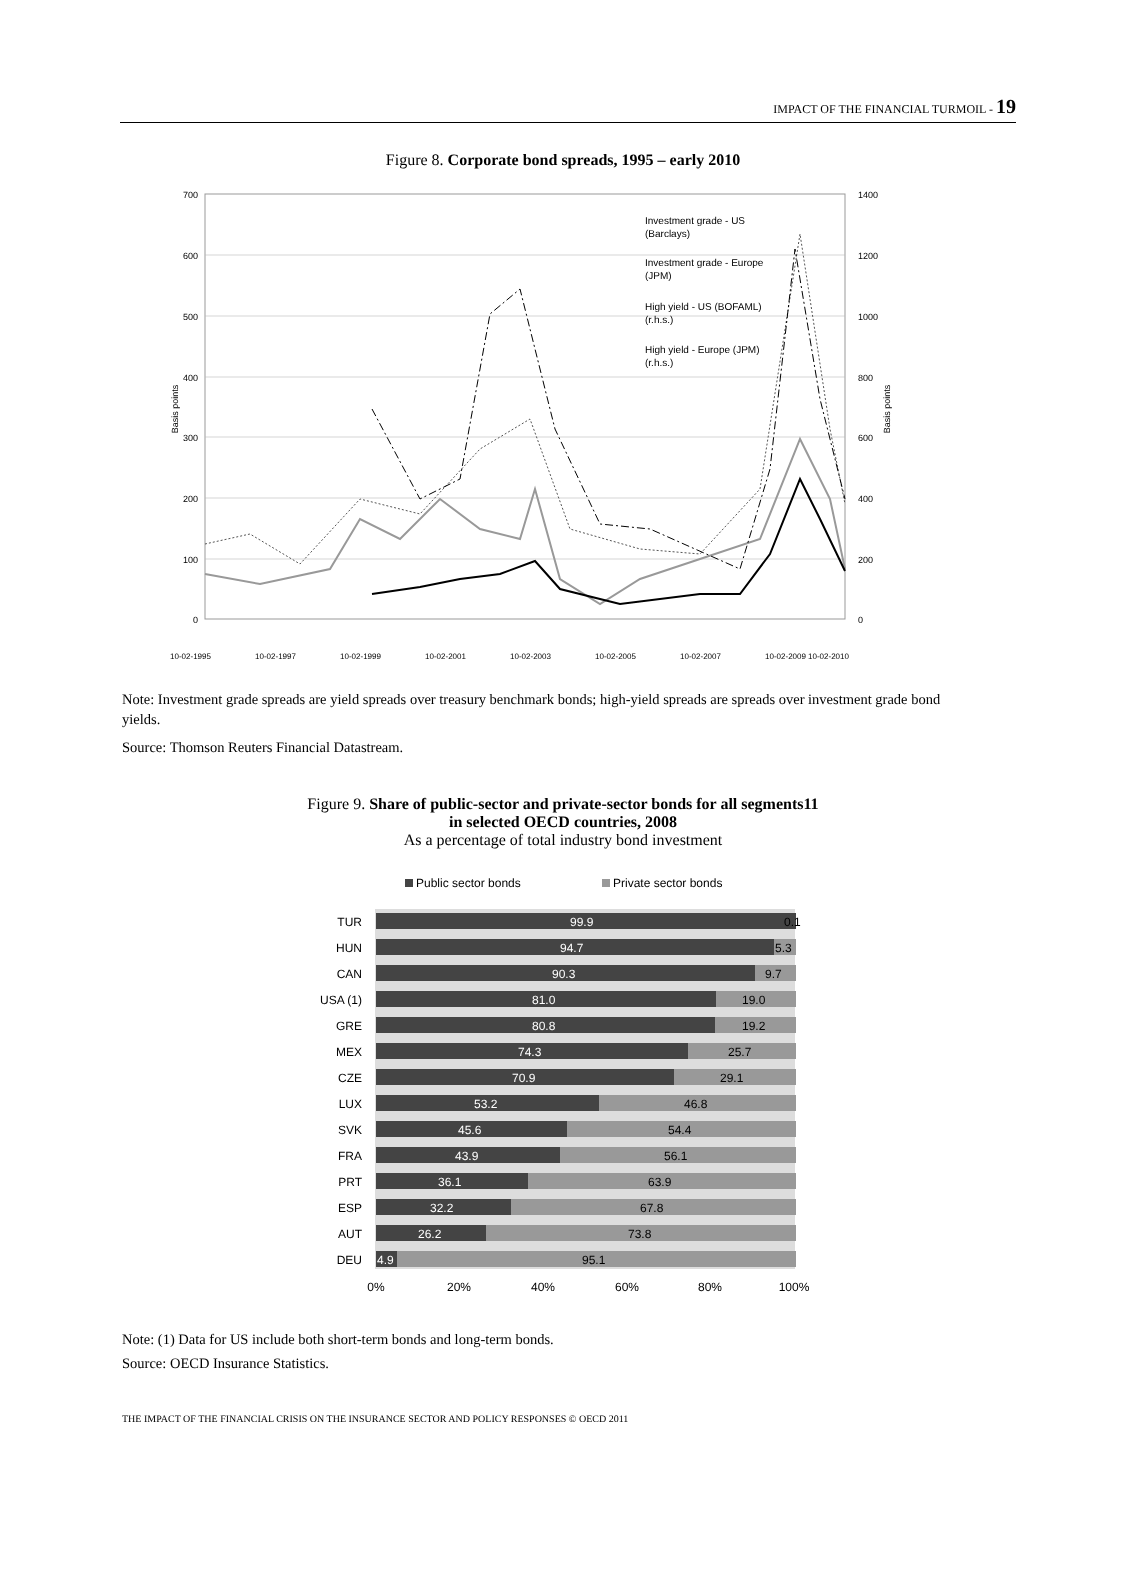IMPACT OF THE FINANCIAL TURMOIL - 19
Figure 8. Corporate bond spreads, 1995 – early 2010
700
600
500
400
300
200
100
0
1400
1200
1000
800
600
400
200
0
Basis points
Basis points
Investment grade - US
(Barclays)
Investment grade - Europe
(JPM)
High yield - US (BOFAML)
(r.h.s.)
High yield - Europe (JPM)
(r.h.s.)
10-02-1995
10-02-1997
10-02-1999
10-02-2001
10-02-2003
10-02-2005
10-02-2007
10-02-2009
10-02-2010
Note: Investment grade spreads are yield spreads over treasury benchmark bonds; high-yield spreads are spreads over investment grade bond yields.
Source: Thomson Reuters Financial Datastream.
Figure 9. Share of public-sector and private-sector bonds for all segments11
in selected OECD countries, 2008
As a percentage of total industry bond investment
Public sector bonds
Private sector bonds
99.9
0.1
TUR
94.7
5.3
HUN
90.3
9.7
CAN
81.0
19.0
USA (1)
80.8
19.2
GRE
74.3
25.7
MEX
70.9
29.1
CZE
53.2
46.8
LUX
45.6
54.4
SVK
43.9
56.1
FRA
36.1
63.9
PRT
32.2
67.8
ESP
26.2
73.8
AUT
4.9
95.1
DEU
0%
20%
40%
60%
80%
100%
Note: (1) Data for US include both short-term bonds and long-term bonds.
Source: OECD Insurance Statistics.
THE IMPACT OF THE FINANCIAL CRISIS ON THE INSURANCE SECTOR AND POLICY RESPONSES © OECD 2011